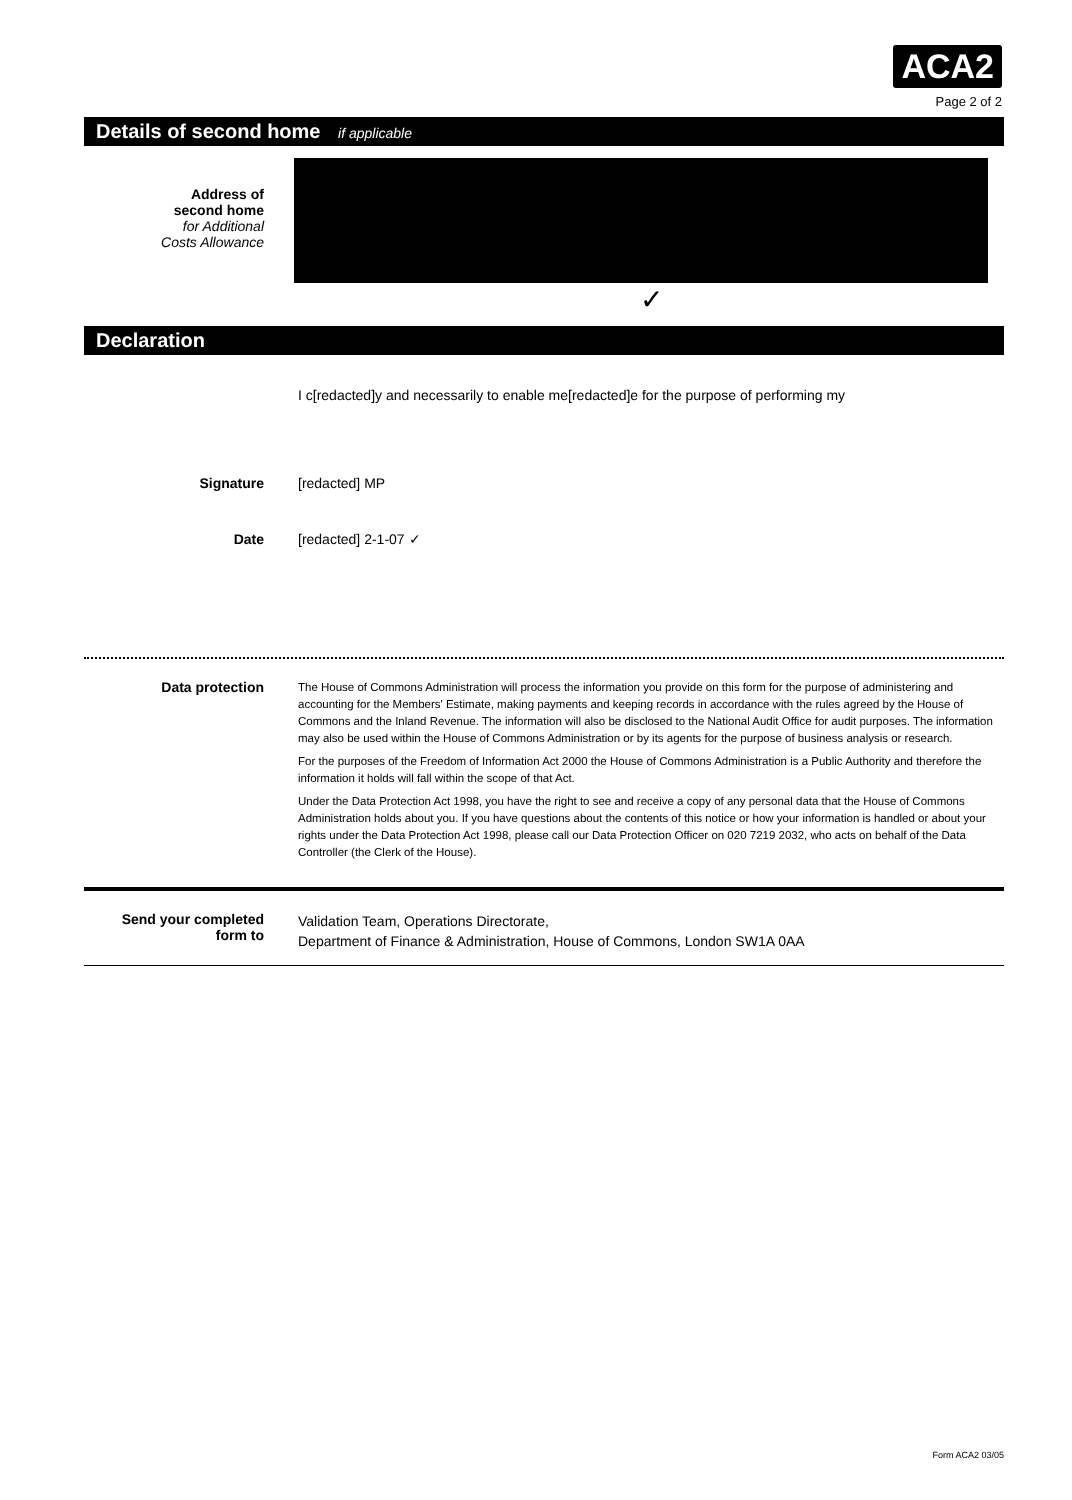ACA2
Page 2 of 2
Details of second home if applicable
Address of
second home
for Additional
Costs Allowance
✓
Declaration
I c[redacted]y and necessarily to enable me[redacted]e for the purpose of performing my
Signature [redacted] MP
Date [redacted] 2-1-07 ✓
Data protection
The House of Commons Administration will process the information you provide on this form for the purpose of administering and accounting for the Members' Estimate, making payments and keeping records in accordance with the rules agreed by the House of Commons and the Inland Revenue. The information will also be disclosed to the National Audit Office for audit purposes. The information may also be used within the House of Commons Administration or by its agents for the purpose of business analysis or research.
For the purposes of the Freedom of Information Act 2000 the House of Commons Administration is a Public Authority and therefore the information it holds will fall within the scope of that Act.
Under the Data Protection Act 1998, you have the right to see and receive a copy of any personal data that the House of Commons Administration holds about you. If you have questions about the contents of this notice or how your information is handled or about your rights under the Data Protection Act 1998, please call our Data Protection Officer on 020 7219 2032, who acts on behalf of the Data Controller (the Clerk of the House).
Send your completed
form to
Validation Team, Operations Directorate,
Department of Finance & Administration, House of Commons, London SW1A 0AA
Form ACA2 03/05